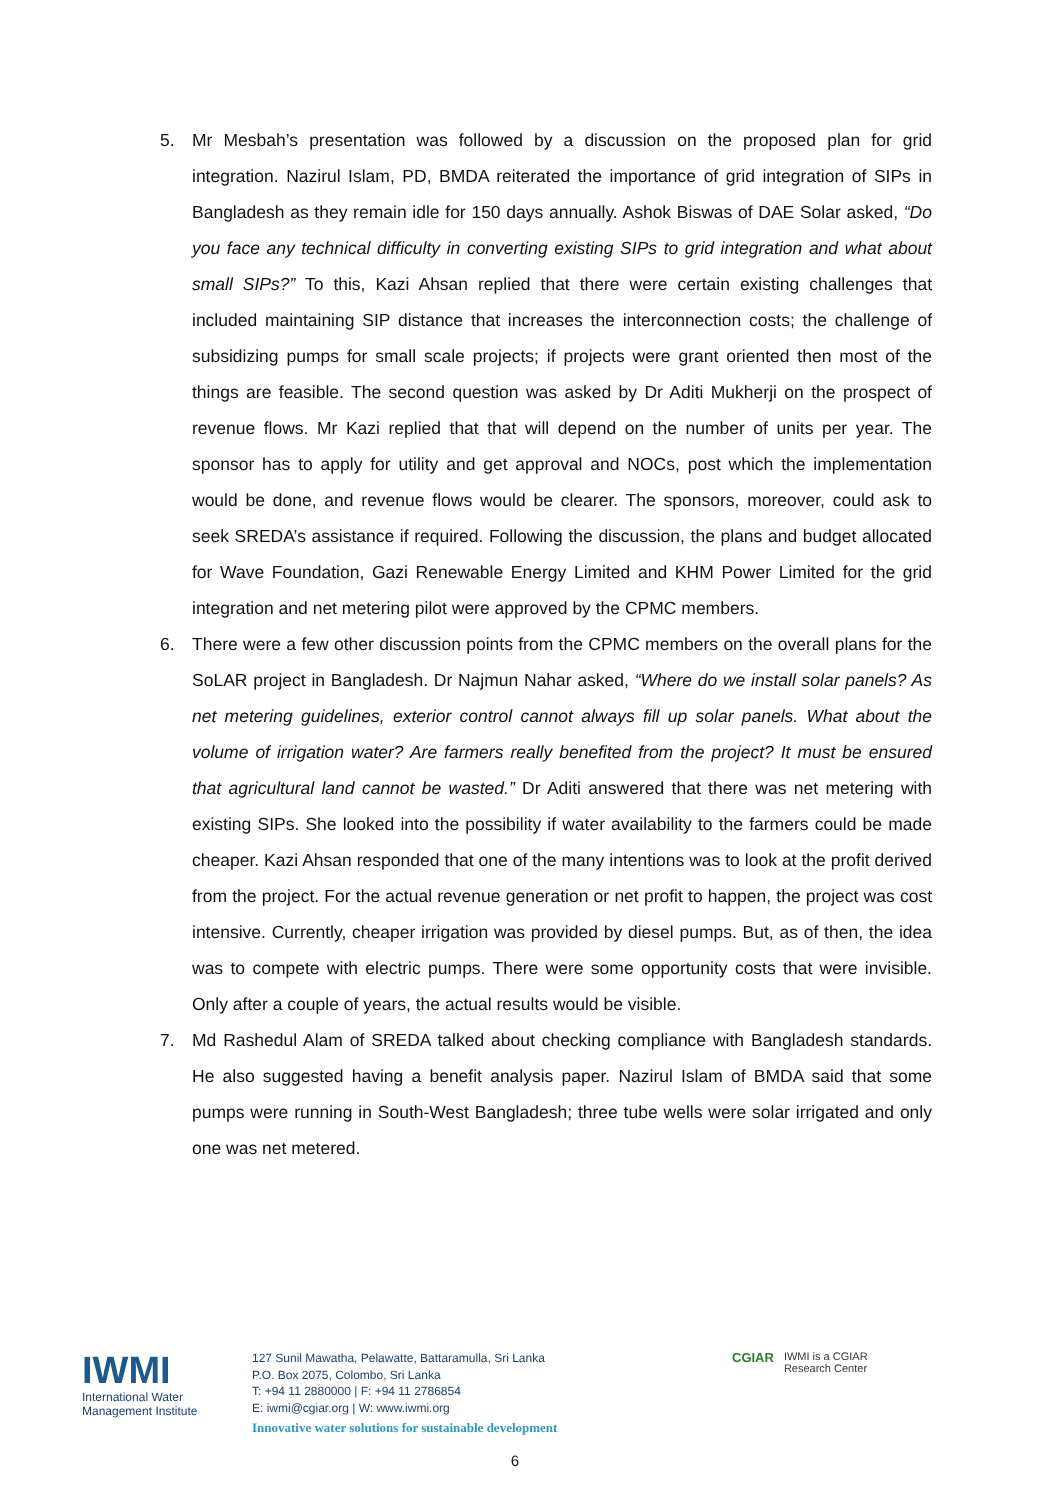5. Mr Mesbah’s presentation was followed by a discussion on the proposed plan for grid integration. Nazirul Islam, PD, BMDA reiterated the importance of grid integration of SIPs in Bangladesh as they remain idle for 150 days annually. Ashok Biswas of DAE Solar asked, “Do you face any technical difficulty in converting existing SIPs to grid integration and what about small SIPs?” To this, Kazi Ahsan replied that there were certain existing challenges that included maintaining SIP distance that increases the interconnection costs; the challenge of subsidizing pumps for small scale projects; if projects were grant oriented then most of the things are feasible. The second question was asked by Dr Aditi Mukherji on the prospect of revenue flows. Mr Kazi replied that that will depend on the number of units per year. The sponsor has to apply for utility and get approval and NOCs, post which the implementation would be done, and revenue flows would be clearer. The sponsors, moreover, could ask to seek SREDA’s assistance if required. Following the discussion, the plans and budget allocated for Wave Foundation, Gazi Renewable Energy Limited and KHM Power Limited for the grid integration and net metering pilot were approved by the CPMC members.
6. There were a few other discussion points from the CPMC members on the overall plans for the SoLAR project in Bangladesh. Dr Najmun Nahar asked, “Where do we install solar panels? As net metering guidelines, exterior control cannot always fill up solar panels. What about the volume of irrigation water? Are farmers really benefited from the project? It must be ensured that agricultural land cannot be wasted.” Dr Aditi answered that there was net metering with existing SIPs. She looked into the possibility if water availability to the farmers could be made cheaper. Kazi Ahsan responded that one of the many intentions was to look at the profit derived from the project. For the actual revenue generation or net profit to happen, the project was cost intensive. Currently, cheaper irrigation was provided by diesel pumps. But, as of then, the idea was to compete with electric pumps. There were some opportunity costs that were invisible. Only after a couple of years, the actual results would be visible.
7. Md Rashedul Alam of SREDA talked about checking compliance with Bangladesh standards. He also suggested having a benefit analysis paper. Nazirul Islam of BMDA said that some pumps were running in South-West Bangladesh; three tube wells were solar irrigated and only one was net metered.
IWMI
International Water
Management Institute
127 Sunil Mawatha, Pelawatte, Battaramulla, Sri Lanka
P.O. Box 2075, Colombo, Sri Lanka
T: +94 11 2880000 | F: +94 11 2786854
E: iwmi@cgiar.org | W: www.iwmi.org
Innovative water solutions for sustainable development
CGIAR IWMI is a CGIAR
Research Center
6